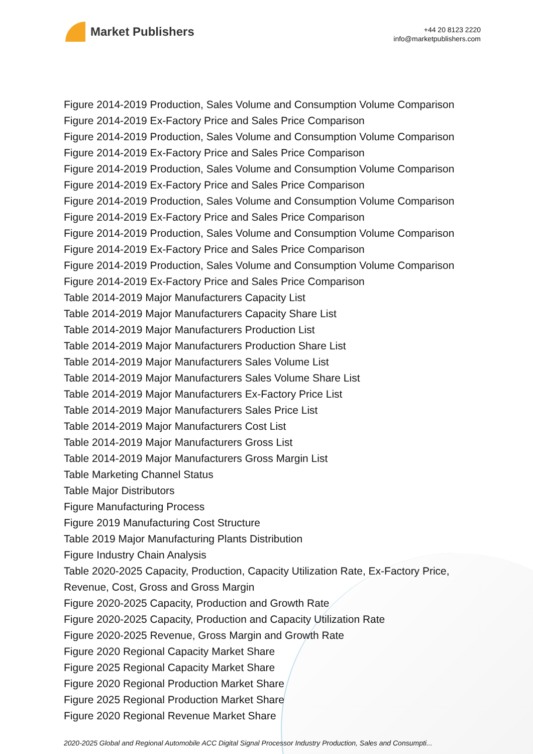Market Publishers
+44 20 8123 2220
info@marketpublishers.com
Figure 2014-2019 Production, Sales Volume and Consumption Volume Comparison
Figure 2014-2019 Ex-Factory Price and Sales Price Comparison
Figure 2014-2019 Production, Sales Volume and Consumption Volume Comparison
Figure 2014-2019 Ex-Factory Price and Sales Price Comparison
Figure 2014-2019 Production, Sales Volume and Consumption Volume Comparison
Figure 2014-2019 Ex-Factory Price and Sales Price Comparison
Figure 2014-2019 Production, Sales Volume and Consumption Volume Comparison
Figure 2014-2019 Ex-Factory Price and Sales Price Comparison
Figure 2014-2019 Production, Sales Volume and Consumption Volume Comparison
Figure 2014-2019 Ex-Factory Price and Sales Price Comparison
Figure 2014-2019 Production, Sales Volume and Consumption Volume Comparison
Figure 2014-2019 Ex-Factory Price and Sales Price Comparison
Table 2014-2019 Major Manufacturers Capacity List
Table 2014-2019 Major Manufacturers Capacity Share List
Table 2014-2019 Major Manufacturers Production List
Table 2014-2019 Major Manufacturers Production Share List
Table 2014-2019 Major Manufacturers Sales Volume List
Table 2014-2019 Major Manufacturers Sales Volume Share List
Table 2014-2019 Major Manufacturers Ex-Factory Price List
Table 2014-2019 Major Manufacturers Sales Price List
Table 2014-2019 Major Manufacturers Cost List
Table 2014-2019 Major Manufacturers Gross List
Table 2014-2019 Major Manufacturers Gross Margin List
Table Marketing Channel Status
Table Major Distributors
Figure Manufacturing Process
Figure 2019 Manufacturing Cost Structure
Table 2019 Major Manufacturing Plants Distribution
Figure Industry Chain Analysis
Table 2020-2025 Capacity, Production, Capacity Utilization Rate, Ex-Factory Price, Revenue, Cost, Gross and Gross Margin
Figure 2020-2025 Capacity, Production and Growth Rate
Figure 2020-2025 Capacity, Production and Capacity Utilization Rate
Figure 2020-2025 Revenue, Gross Margin and Growth Rate
Figure 2020 Regional Capacity Market Share
Figure 2025 Regional Capacity Market Share
Figure 2020 Regional Production Market Share
Figure 2025 Regional Production Market Share
Figure 2020 Regional Revenue Market Share
2020-2025 Global and Regional Automobile ACC Digital Signal Processor Industry Production, Sales and Consumpti...